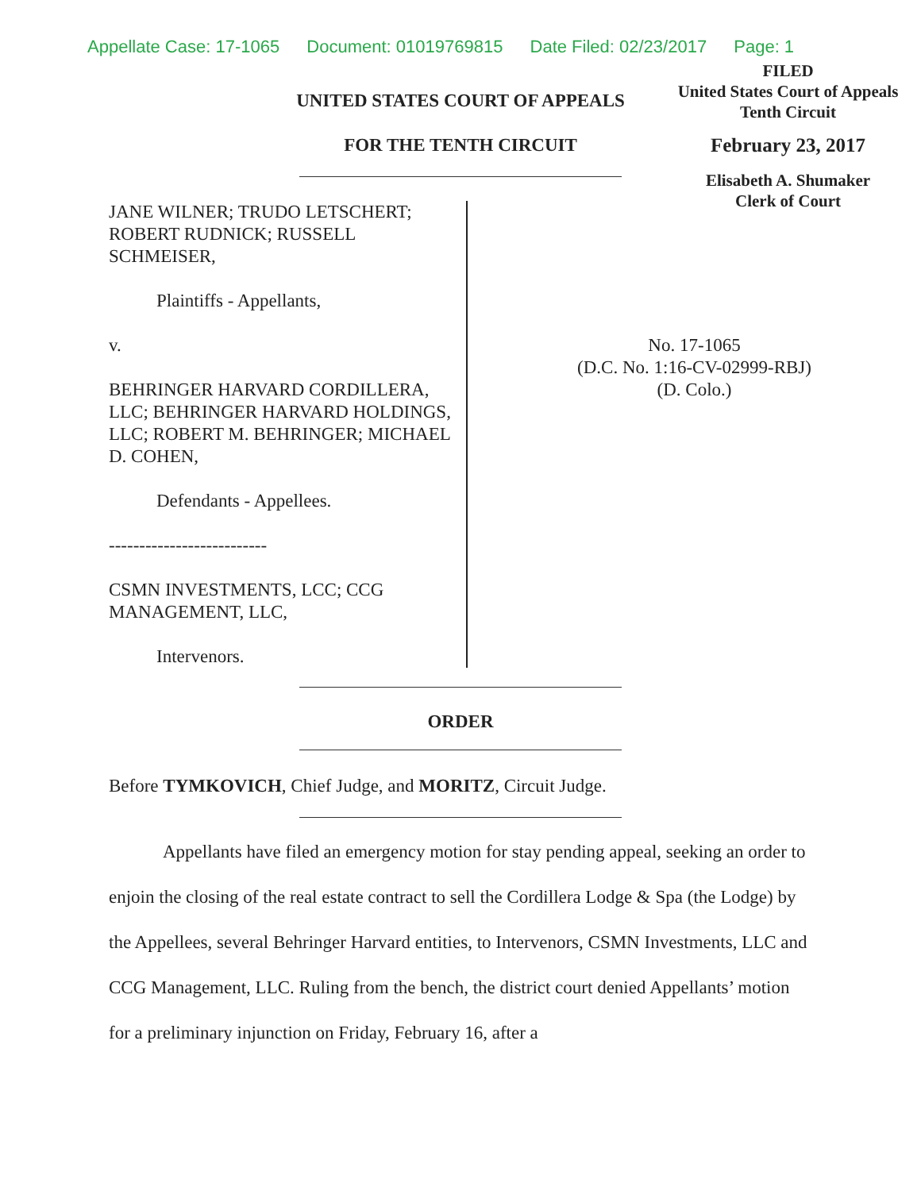Appellate Case: 17-1065 Document: 01019769815 Date Filed: 02/23/2017 Page: 1
FILED
United States Court of Appeals
Tenth Circuit
February 23, 2017
Elisabeth A. Shumaker
Clerk of Court
UNITED STATES COURT OF APPEALS
FOR THE TENTH CIRCUIT
JANE WILNER; TRUDO LETSCHERT; ROBERT RUDNICK; RUSSELL SCHMEISER,
Plaintiffs - Appellants,
v.
BEHRINGER HARVARD CORDILLERA, LLC; BEHRINGER HARVARD HOLDINGS, LLC; ROBERT M. BEHRINGER; MICHAEL D. COHEN,
Defendants - Appellees.
--------------------------
CSMN INVESTMENTS, LCC; CCG MANAGEMENT, LLC,
Intervenors.
No. 17-1065
(D.C. No. 1:16-CV-02999-RBJ)
(D. Colo.)
ORDER
Before TYMKOVICH, Chief Judge, and MORITZ, Circuit Judge.
Appellants have filed an emergency motion for stay pending appeal, seeking an order to enjoin the closing of the real estate contract to sell the Cordillera Lodge & Spa (the Lodge) by the Appellees, several Behringer Harvard entities, to Intervenors, CSMN Investments, LLC and CCG Management, LLC. Ruling from the bench, the district court denied Appellants’ motion for a preliminary injunction on Friday, February 16, after a